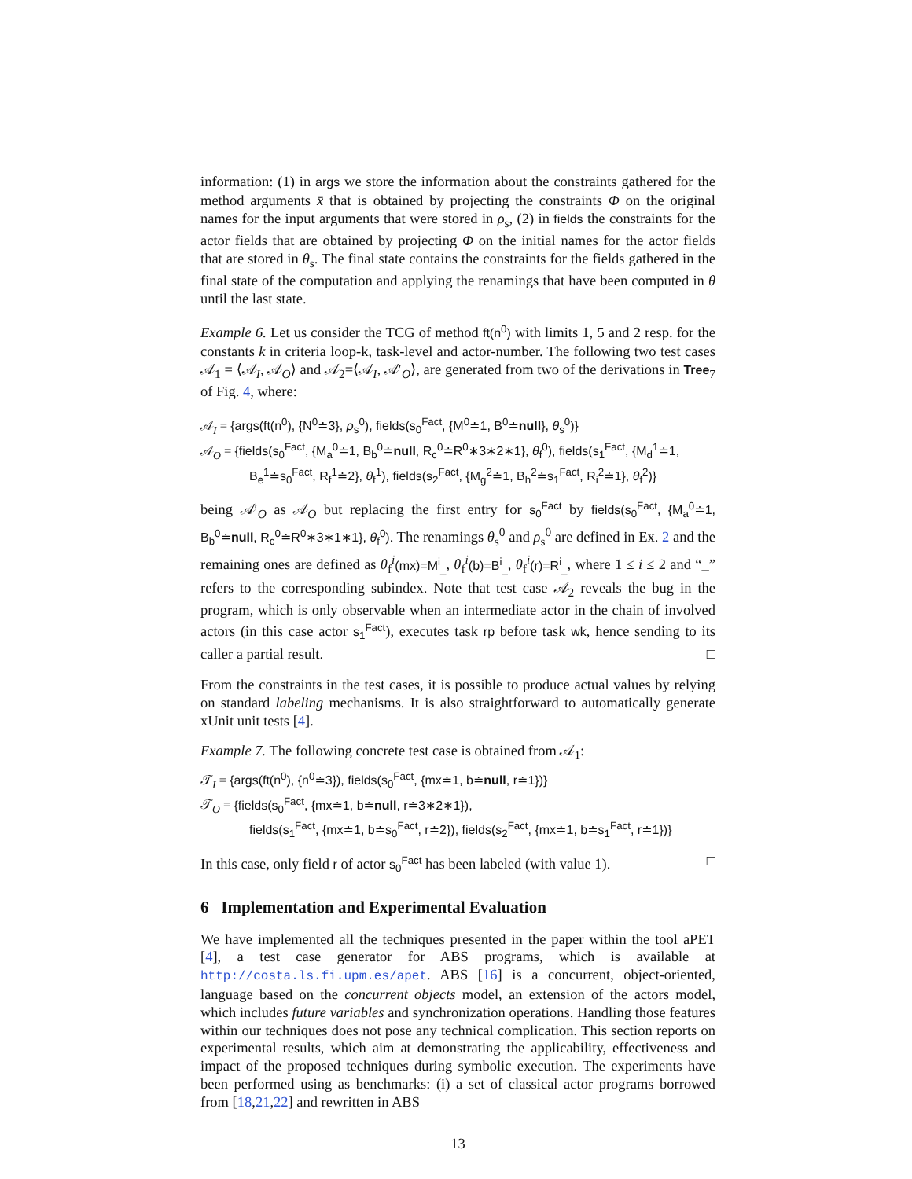information: (1) in args we store the information about the constraints gathered for the method arguments x̄ that is obtained by projecting the constraints Φ on the original names for the input arguments that were stored in ρ<sub>s</sub>, (2) in fields the constraints for the actor fields that are obtained by projecting Φ on the initial names for the actor fields that are stored in θ<sub>s</sub>. The final state contains the constraints for the fields gathered in the final state of the computation and applying the renamings that have been computed in θ until the last state.
Example 6. Let us consider the TCG of method ft(n<sup>0</sup>) with limits 1, 5 and 2 resp. for the constants k in criteria loop-k, task-level and actor-number. The following two test cases 𝒜<sub>1</sub> = ⟨𝒜<sub>I</sub>, 𝒜<sub>O</sub>⟩ and 𝒜<sub>2</sub>=⟨𝒜<sub>I</sub>, 𝒜′<sub>O</sub>⟩, are generated from two of the derivations in Tree<sub>7</sub> of Fig. 4, where:
𝒜<sub>I</sub> = {args(ft(n<sup>0</sup>), {N<sup>0</sup>≐3}, ρ<sub>s</sub><sup>0</sup>), fields(s<sub>0</sub><sup>Fact</sup>, {M<sup>0</sup>≐1, B<sup>0</sup>≐null}, θ<sub>s</sub><sup>0</sup>)}
𝒜<sub>O</sub> = {fields(s<sub>0</sub><sup>Fact</sup>, {M<sub>a</sub><sup>0</sup>≐1, B<sub>b</sub><sup>0</sup>≐null, R<sub>c</sub><sup>0</sup>≐R<sup>0</sup>∗3∗2∗1}, θ<sub>f</sub><sup>0</sup>), fields(s<sub>1</sub><sup>Fact</sup>, {M<sub>d</sub><sup>1</sup>≐1,
B<sub>e</sub><sup>1</sup>≐s<sub>0</sub><sup>Fact</sup>, R<sub>f</sub><sup>1</sup>≐2}, θ<sub>f</sub><sup>1</sup>), fields(s<sub>2</sub><sup>Fact</sup>, {M<sub>g</sub><sup>2</sup>≐1, B<sub>h</sub><sup>2</sup>≐s<sub>1</sub><sup>Fact</sup>, R<sub>i</sub><sup>2</sup>≐1}, θ<sub>f</sub><sup>2</sup>)}
being 𝒜′<sub>O</sub> as 𝒜<sub>O</sub> but replacing the first entry for s<sub>0</sub><sup>Fact</sup> by fields(s<sub>0</sub><sup>Fact</sup>, {M<sub>a</sub><sup>0</sup>≐1, B<sub>b</sub><sup>0</sup>≐null, R<sub>c</sub><sup>0</sup>≐R<sup>0</sup>∗3∗1∗1}, θ<sub>f</sub><sup>0</sup>). The renamings θ<sub>s</sub><sup>0</sup> and ρ<sub>s</sub><sup>0</sup> are defined in Ex. 2 and the remaining ones are defined as θ<sub>f</sub><sup>i</sup>(mx)=M<sup>i</sup><sub>_</sub>, θ<sub>f</sub><sup>i</sup>(b)=B<sup>i</sup><sub>_</sub>, θ<sub>f</sub><sup>i</sup>(r)=R<sup>i</sup><sub>_</sub>, where 1 ≤ i ≤ 2 and “_” refers to the corresponding subindex. Note that test case 𝒜<sub>2</sub> reveals the bug in the program, which is only observable when an intermediate actor in the chain of involved actors (in this case actor s<sub>1</sub><sup>Fact</sup>), executes task rp before task wk, hence sending to its caller a partial result. □
From the constraints in the test cases, it is possible to produce actual values by relying on standard labeling mechanisms. It is also straightforward to automatically generate xUnit unit tests [4].
Example 7. The following concrete test case is obtained from 𝒜<sub>1</sub>:
𝒯<sub>I</sub> = {args(ft(n<sup>0</sup>), {n<sup>0</sup>≐3}), fields(s<sub>0</sub><sup>Fact</sup>, {mx≐1, b≐null, r≐1})}
𝒯<sub>O</sub> = {fields(s<sub>0</sub><sup>Fact</sup>, {mx≐1, b≐null, r≐3∗2∗1}),
fields(s<sub>1</sub><sup>Fact</sup>, {mx≐1, b≐s<sub>0</sub><sup>Fact</sup>, r≐2}), fields(s<sub>2</sub><sup>Fact</sup>, {mx≐1, b≐s<sub>1</sub><sup>Fact</sup>, r≐1})}
In this case, only field r of actor s<sub>0</sub><sup>Fact</sup> has been labeled (with value 1). □
6 Implementation and Experimental Evaluation
We have implemented all the techniques presented in the paper within the tool aPET [4], a test case generator for ABS programs, which is available at http://costa.ls.fi.upm.es/apet. ABS [16] is a concurrent, object-oriented, language based on the concurrent objects model, an extension of the actors model, which includes future variables and synchronization operations. Handling those features within our techniques does not pose any technical complication. This section reports on experimental results, which aim at demonstrating the applicability, effectiveness and impact of the proposed techniques during symbolic execution. The experiments have been performed using as benchmarks: (i) a set of classical actor programs borrowed from [18,21,22] and rewritten in ABS
13